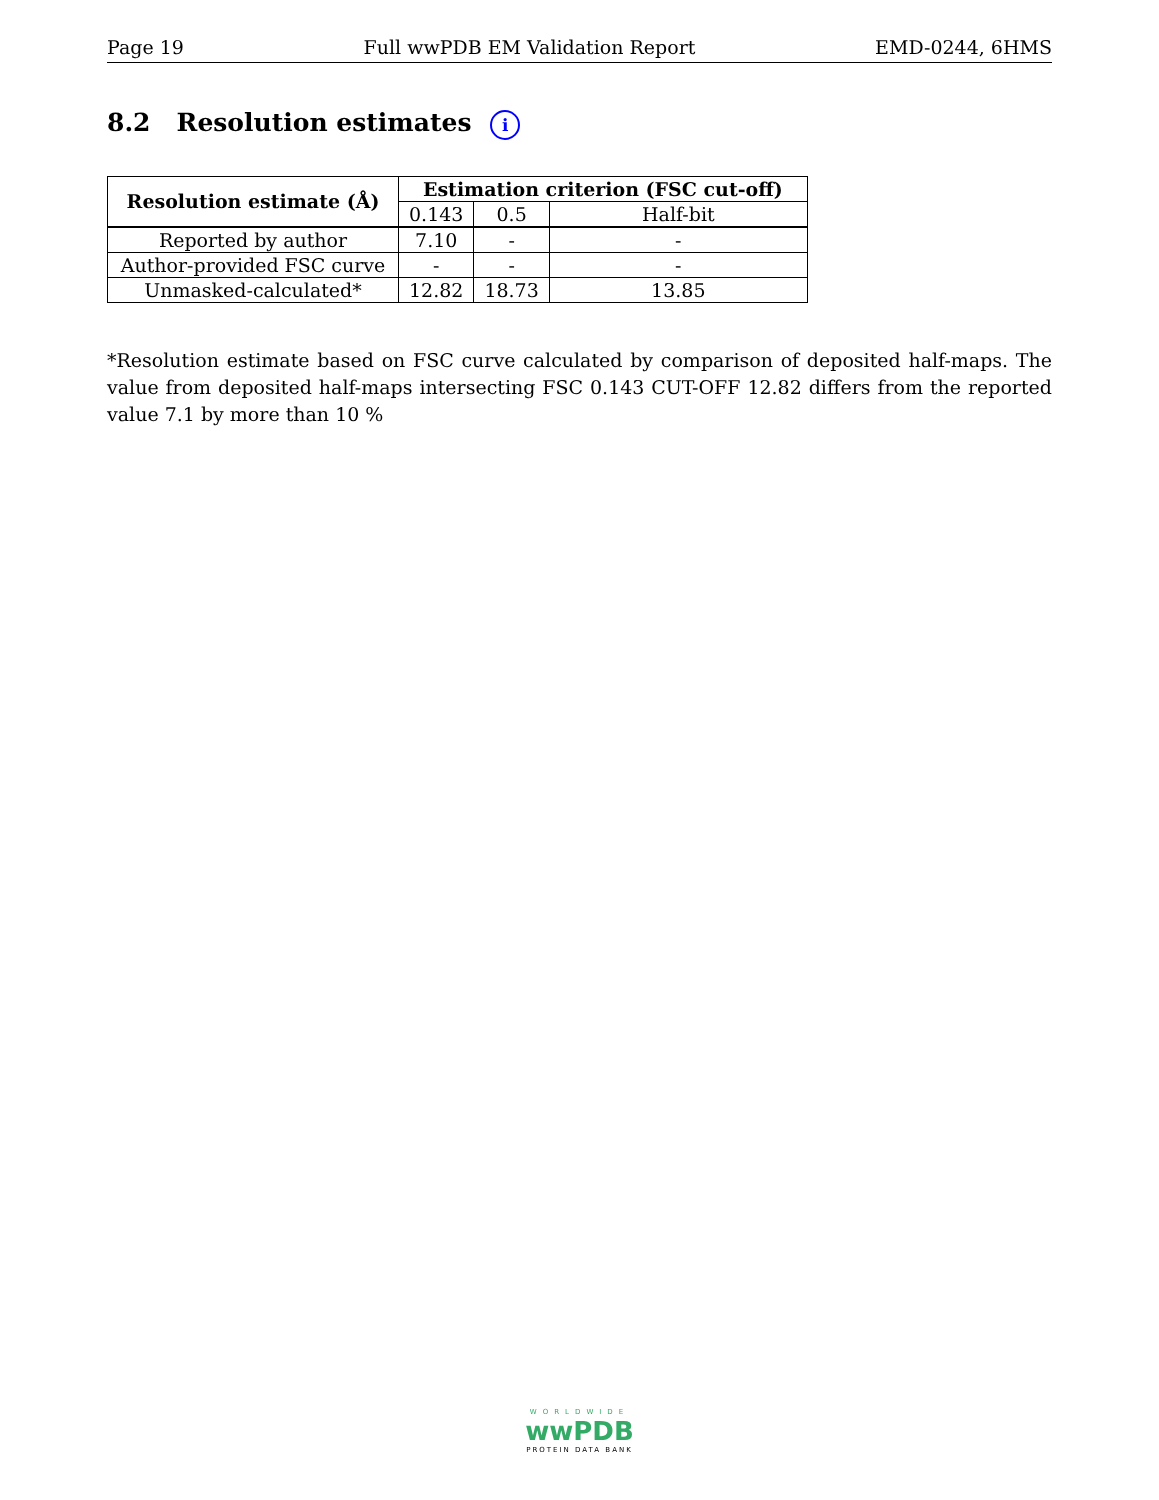Page 19 Full wwPDB EM Validation Report EMD-0244, 6HMS
8.2 Resolution estimates i
| Resolution estimate (Å) | Estimation criterion (FSC cut-off) | | |
| --- | --- | --- | --- |
| | 0.143 | 0.5 | Half-bit |
| Reported by author | 7.10 | - | - |
| Author-provided FSC curve | - | - | - |
| Unmasked-calculated* | 12.82 | 18.73 | 13.85 |
*Resolution estimate based on FSC curve calculated by comparison of deposited half-maps. The value from deposited half-maps intersecting FSC 0.143 CUT-OFF 12.82 differs from the reported value 7.1 by more than 10 %
WORLDWIDE
wwPDB
PROTEIN DATA BANK